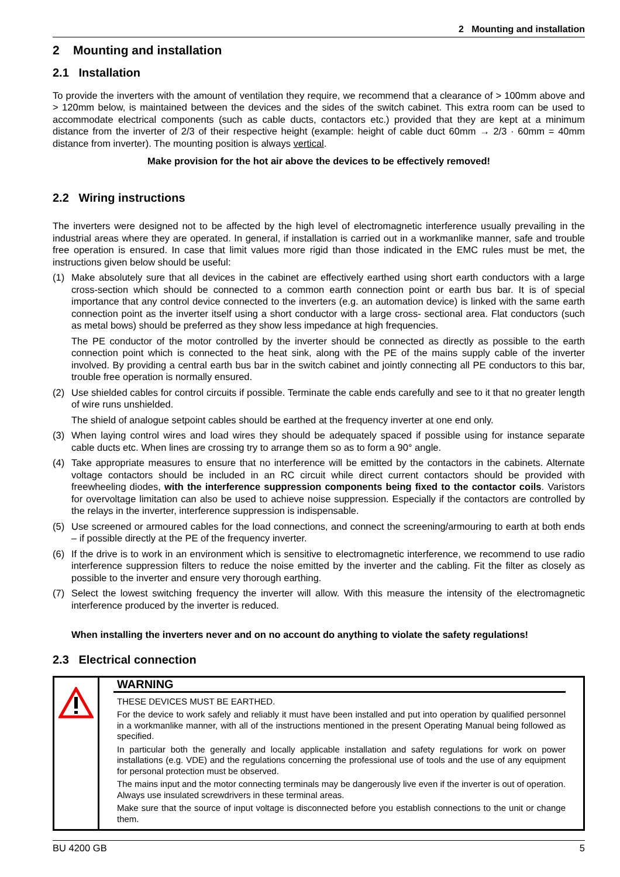2 Mounting and installation
2 Mounting and installation
2.1 Installation
To provide the inverters with the amount of ventilation they require, we recommend that a clearance of > 100mm above and > 120mm below, is maintained between the devices and the sides of the switch cabinet. This extra room can be used to accommodate electrical components (such as cable ducts, contactors etc.) provided that they are kept at a minimum distance from the inverter of 2/3 of their respective height (example: height of cable duct 60mm → 2/3 · 60mm = 40mm distance from inverter). The mounting position is always vertical.
Make provision for the hot air above the devices to be effectively removed!
2.2 Wiring instructions
The inverters were designed not to be affected by the high level of electromagnetic interference usually prevailing in the industrial areas where they are operated. In general, if installation is carried out in a workmanlike manner, safe and trouble free operation is ensured. In case that limit values more rigid than those indicated in the EMC rules must be met, the instructions given below should be useful:
(1) Make absolutely sure that all devices in the cabinet are effectively earthed using short earth conductors with a large cross-section which should be connected to a common earth connection point or earth bus bar. It is of special importance that any control device connected to the inverters (e.g. an automation device) is linked with the same earth connection point as the inverter itself using a short conductor with a large cross- sectional area. Flat conductors (such as metal bows) should be preferred as they show less impedance at high frequencies.
The PE conductor of the motor controlled by the inverter should be connected as directly as possible to the earth connection point which is connected to the heat sink, along with the PE of the mains supply cable of the inverter involved. By providing a central earth bus bar in the switch cabinet and jointly connecting all PE conductors to this bar, trouble free operation is normally ensured.
(2) Use shielded cables for control circuits if possible. Terminate the cable ends carefully and see to it that no greater length of wire runs unshielded.
The shield of analogue setpoint cables should be earthed at the frequency inverter at one end only.
(3) When laying control wires and load wires they should be adequately spaced if possible using for instance separate cable ducts etc. When lines are crossing try to arrange them so as to form a 90° angle.
(4) Take appropriate measures to ensure that no interference will be emitted by the contactors in the cabinets. Alternate voltage contactors should be included in an RC circuit while direct current contactors should be provided with freewheeling diodes, with the interference suppression components being fixed to the contactor coils. Varistors for overvoltage limitation can also be used to achieve noise suppression. Especially if the contactors are controlled by the relays in the inverter, interference suppression is indispensable.
(5) Use screened or armoured cables for the load connections, and connect the screening/armouring to earth at both ends – if possible directly at the PE of the frequency inverter.
(6) If the drive is to work in an environment which is sensitive to electromagnetic interference, we recommend to use radio interference suppression filters to reduce the noise emitted by the inverter and the cabling. Fit the filter as closely as possible to the inverter and ensure very thorough earthing.
(7) Select the lowest switching frequency the inverter will allow. With this measure the intensity of the electromagnetic interference produced by the inverter is reduced.
When installing the inverters never and on no account do anything to violate the safety regulations!
2.3 Electrical connection
WARNING
THESE DEVICES MUST BE EARTHED.
For the device to work safely and reliably it must have been installed and put into operation by qualified personnel in a workmanlike manner, with all of the instructions mentioned in the present Operating Manual being followed as specified.
In particular both the generally and locally applicable installation and safety regulations for work on power installations (e.g. VDE) and the regulations concerning the professional use of tools and the use of any equipment for personal protection must be observed.
The mains input and the motor connecting terminals may be dangerously live even if the inverter is out of operation. Always use insulated screwdrivers in these terminal areas.
Make sure that the source of input voltage is disconnected before you establish connections to the unit or change them.
BU 4200 GB 5